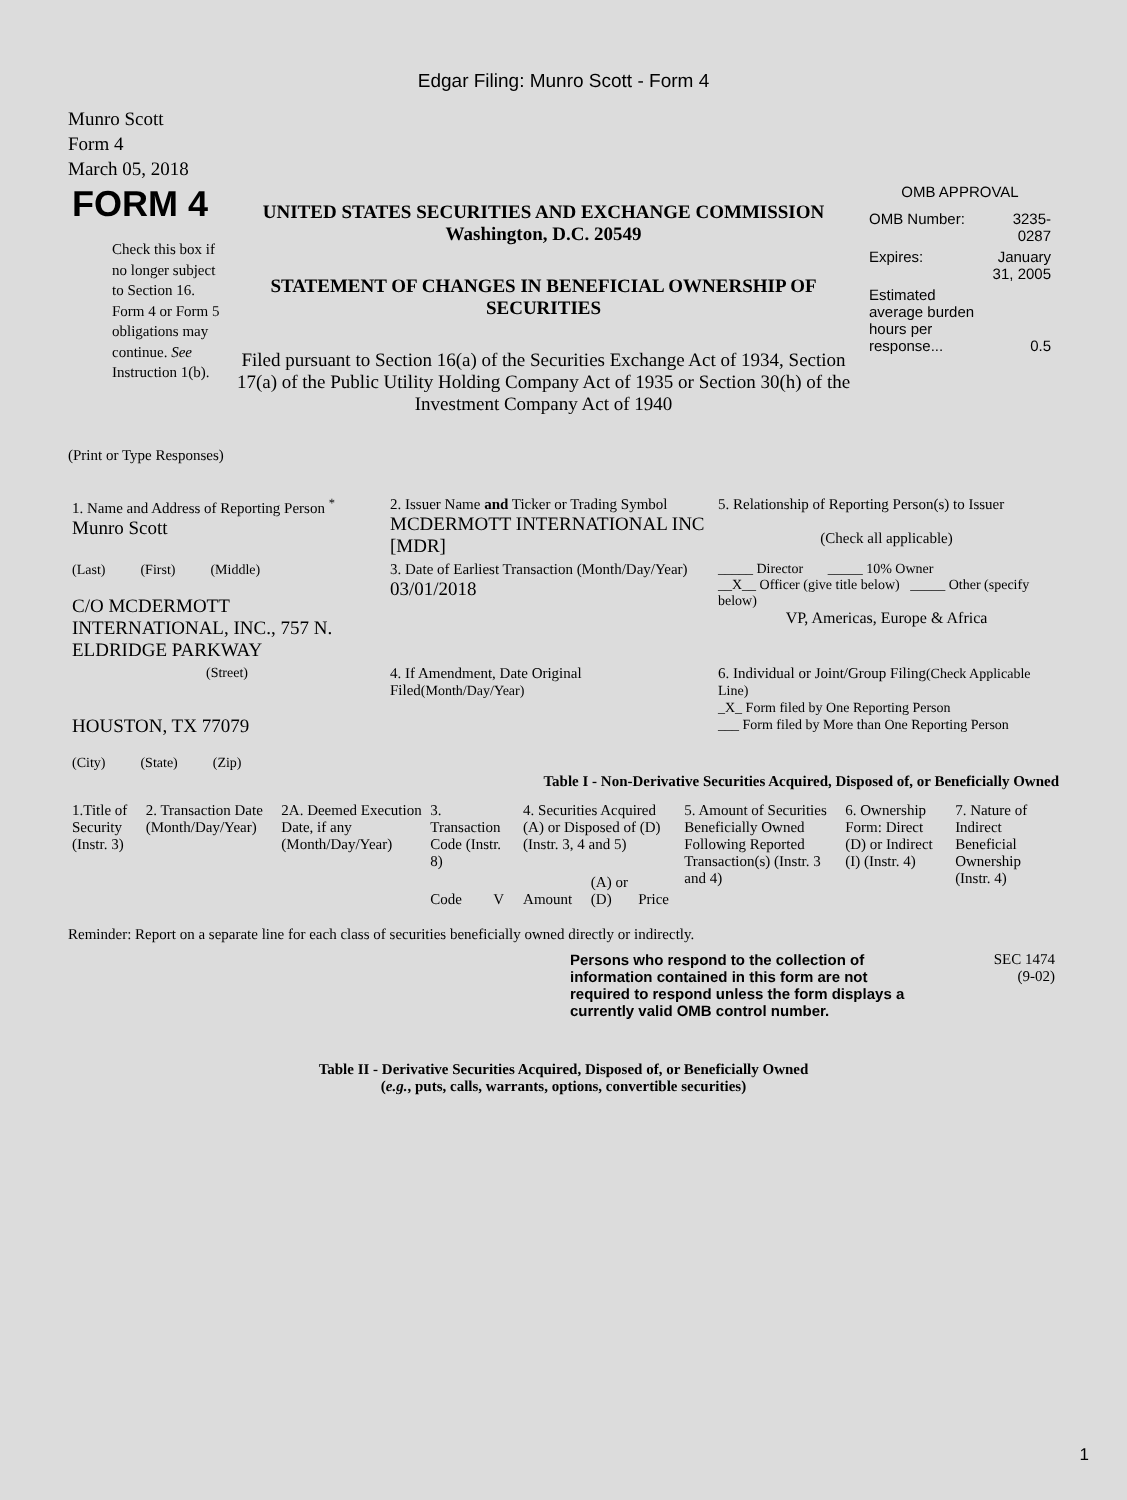Edgar Filing: Munro Scott - Form 4
Munro Scott
Form 4
March 05, 2018
| FORM 4 Check this box if no longer subject to Section 16. Form 4 or Form 5 obligations may continue. See Instruction 1(b). | UNITED STATES SECURITIES AND EXCHANGE COMMISSION Washington, D.C. 20549 STATEMENT OF CHANGES IN BENEFICIAL OWNERSHIP OF SECURITIES Filed pursuant to Section 16(a) of the Securities Exchange Act of 1934, Section 17(a) of the Public Utility Holding Company Act of 1935 or Section 30(h) of the Investment Company Act of 1940 | OMB APPROVAL / OMB Number: / 3235-0287 / / Expires: / January 31, 2005 / / Estimated average burden hours per response... / 0.5 / |
(Print or Type Responses)
| 1. Name and Address of Reporting Person <sup>*</sup> Munro Scott | 2. Issuer Name and Ticker or Trading Symbol MCDERMOTT INTERNATIONAL INC [MDR] | 5. Relationship of Reporting Person(s) to Issuer (Check all applicable) |
| (Last) (First) (Middle) C/O MCDERMOTT INTERNATIONAL, INC., 757 N. ELDRIDGE PARKWAY | 3. Date of Earliest Transaction (Month/Day/Year) 03/01/2018 | _____ Director _____ 10% Owner __X__ Officer (give title below) _____ Other (specify below) VP, Americas, Europe & Africa |
| (Street) HOUSTON, TX 77079 (City) (State) (Zip) | 4. If Amendment, Date Original Filed (Month/Day/Year) | 6. Individual or Joint/Group Filing (Check Applicable Line) _X_ Form filed by One Reporting Person ___ Form filed by More than One Reporting Person |
Table I - Non-Derivative Securities Acquired, Disposed of, or Beneficially Owned
| 1.Title of Security (Instr. 3) | 2. Transaction Date (Month/Day/Year) | 2A. Deemed Execution Date, if any (Month/Day/Year) | 3. Transaction Code (Instr. 8) | | 4. Securities Acquired (A) or Disposed of (D) (Instr. 3, 4 and 5) | | | 5. Amount of Securities Beneficially Owned Following Reported Transaction(s) (Instr. 3 and 4) | 6. Ownership Form: Direct (D) or Indirect (I) (Instr. 4) | 7. Nature of Indirect Beneficial Ownership (Instr. 4) |
| --- | --- | --- | --- | --- | --- | --- | --- | --- | --- | --- |
| | | | Code | V | Amount | (A) or (D) | Price | | | |
Reminder: Report on a separate line for each class of securities beneficially owned directly or indirectly.
| | Persons who respond to the collection of information contained in this form are not required to respond unless the form displays a currently valid OMB control number. | SEC 1474 (9-02) |
Table II - Derivative Securities Acquired, Disposed of, or Beneficially Owned
(e.g., puts, calls, warrants, options, convertible securities)
1